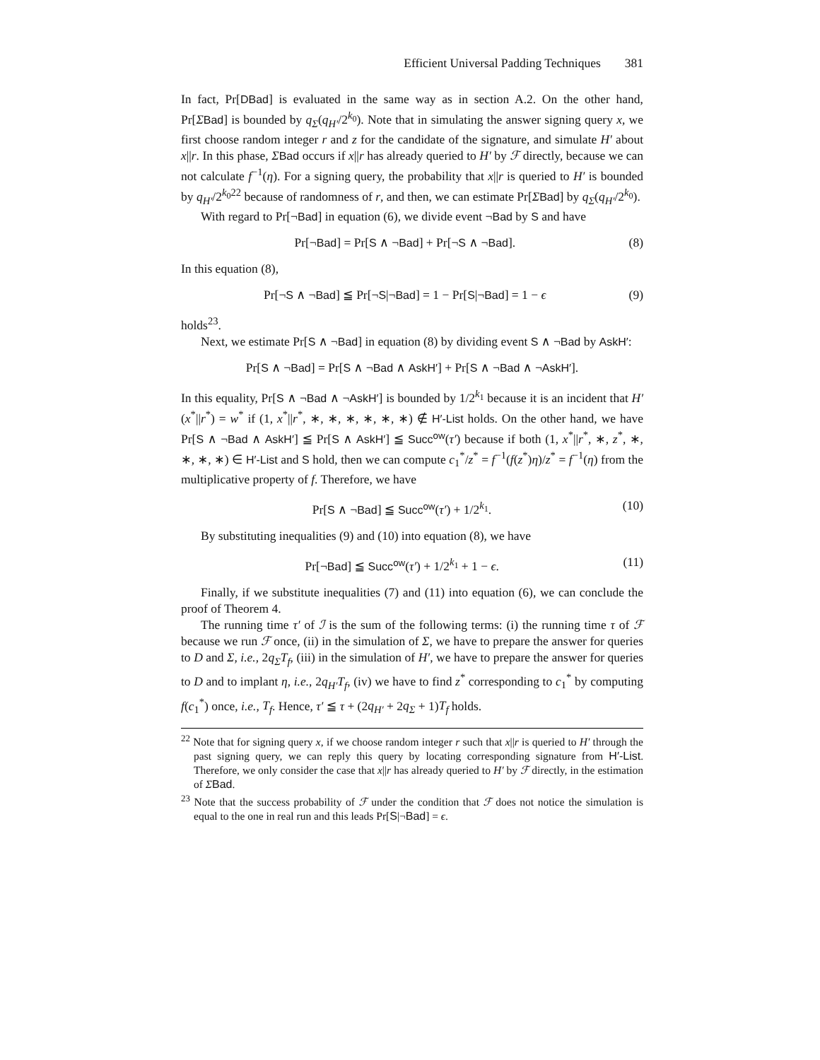Efficient Universal Padding Techniques 381
In fact, Pr[DBad] is evaluated in the same way as in section A.2. On the other hand, Pr[ΣBad] is bounded by q<sub>Σ</sub>(q<sub>H′</sub>/2<sup>k<sub>0</sub></sup>). Note that in simulating the answer signing query x, we first choose random integer r and z for the candidate of the signature, and simulate H′ about x||r. In this phase, ΣBad occurs if x||r has already queried to H′ by ℱ directly, because we can not calculate f<sup>−1</sup>(η). For a signing query, the probability that x||r is queried to H′ is bounded by q<sub>H′</sub>/2<sup>k<sub>0</sub></sup><sup>22</sup> because of randomness of r, and then, we can estimate Pr[ΣBad] by q<sub>Σ</sub>(q<sub>H′</sub>/2<sup>k<sub>0</sub></sup>).
With regard to Pr[¬Bad] in equation (6), we divide event ¬Bad by S and have
Pr[¬Bad] = Pr[S ∧ ¬Bad] + Pr[¬S ∧ ¬Bad]. (8)
In this equation (8),
Pr[¬S ∧ ¬Bad] ≦ Pr[¬S|¬Bad] = 1 − Pr[S|¬Bad] = 1 − ϵ (9)
holds<sup>23</sup>.
Next, we estimate Pr[S ∧ ¬Bad] in equation (8) by dividing event S ∧ ¬Bad by AskH′:
Pr[S ∧ ¬Bad] = Pr[S ∧ ¬Bad ∧ AskH′] + Pr[S ∧ ¬Bad ∧ ¬AskH′].
In this equality, Pr[S ∧ ¬Bad ∧ ¬AskH′] is bounded by 1/2<sup>k<sub>1</sub></sup> because it is an incident that H′(x<sup>*</sup>||r<sup>*</sup>) = w<sup>*</sup> if (1, x<sup>*</sup>||r<sup>*</sup>, ∗, ∗, ∗, ∗, ∗, ∗) ∉ H′-List holds. On the other hand, we have Pr[S ∧ ¬Bad ∧ AskH′] ≦ Pr[S ∧ AskH′] ≦ Succ<sup>ow</sup>(τ′) because if both (1, x<sup>*</sup>||r<sup>*</sup>, ∗, z<sup>*</sup>, ∗, ∗, ∗, ∗) ∈ H′-List and S hold, then we can compute c<sub>1</sub><sup>*</sup>/z<sup>*</sup> = f<sup>−1</sup>(f(z<sup>*</sup>)η)/z<sup>*</sup> = f<sup>−1</sup>(η) from the multiplicative property of f. Therefore, we have
Pr[S ∧ ¬Bad] ≦ Succ<sup>ow</sup>(τ′) + 1/2<sup>k<sub>1</sub></sup>. (10)
By substituting inequalities (9) and (10) into equation (8), we have
Pr[¬Bad] ≦ Succ<sup>ow</sup>(τ′) + 1/2<sup>k<sub>1</sub></sup> + 1 − ϵ. (11)
Finally, if we substitute inequalities (7) and (11) into equation (6), we can conclude the proof of Theorem 4.
The running time τ′ of ℐ is the sum of the following terms: (i) the running time τ of ℱ because we run ℱ once, (ii) in the simulation of Σ, we have to prepare the answer for queries to D and Σ, i.e., 2q<sub>Σ</sub>T<sub>f</sub>, (iii) in the simulation of H′, we have to prepare the answer for queries to D and to implant η, i.e., 2q<sub>H′</sub>T<sub>f</sub>, (iv) we have to find z<sup>*</sup> corresponding to c<sub>1</sub><sup>*</sup> by computing f(c<sub>1</sub><sup>*</sup>) once, i.e., T<sub>f</sub>. Hence, τ′ ≦ τ + (2q<sub>H′</sub> + 2q<sub>Σ</sub> + 1)T<sub>f</sub> holds.
<sup>22</sup> Note that for signing query x, if we choose random integer r such that x||r is queried to H′ through the past signing query, we can reply this query by locating corresponding signature from H′-List. Therefore, we only consider the case that x||r has already queried to H′ by ℱ directly, in the estimation of ΣBad.
<sup>23</sup> Note that the success probability of ℱ under the condition that ℱ does not notice the simulation is equal to the one in real run and this leads Pr[S|¬Bad] = ϵ.